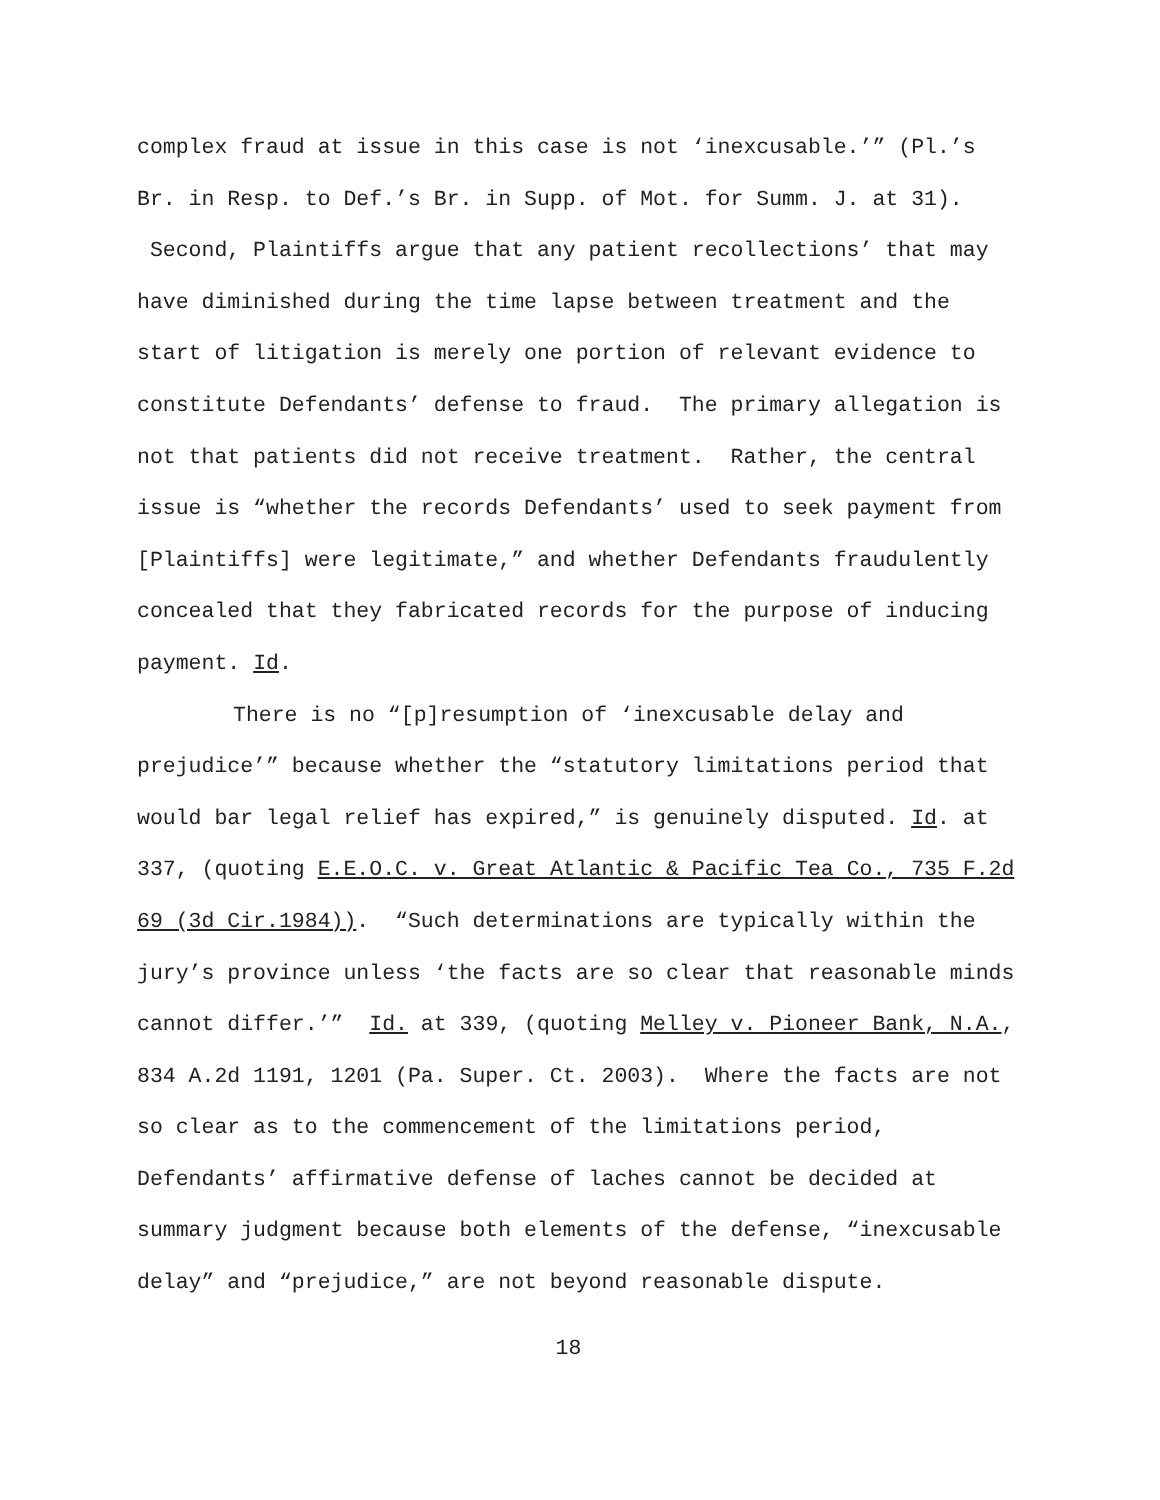complex fraud at issue in this case is not ‘inexcusable.’” (Pl.’s Br. in Resp. to Def.’s Br. in Supp. of Mot. for Summ. J. at 31). Second, Plaintiffs argue that any patient recollections’ that may have diminished during the time lapse between treatment and the start of litigation is merely one portion of relevant evidence to constitute Defendants’ defense to fraud. The primary allegation is not that patients did not receive treatment. Rather, the central issue is “whether the records Defendants’ used to seek payment from [Plaintiffs] were legitimate,” and whether Defendants fraudulently concealed that they fabricated records for the purpose of inducing payment. Id.
There is no “[p]resumption of ‘inexcusable delay and prejudice’” because whether the “statutory limitations period that would bar legal relief has expired,” is genuinely disputed. Id. at 337, (quoting E.E.O.C. v. Great Atlantic & Pacific Tea Co., 735 F.2d 69 (3d Cir.1984)). “Such determinations are typically within the jury’s province unless ‘the facts are so clear that reasonable minds cannot differ.’” Id. at 339, (quoting Melley v. Pioneer Bank, N.A., 834 A.2d 1191, 1201 (Pa. Super. Ct. 2003). Where the facts are not so clear as to the commencement of the limitations period, Defendants’ affirmative defense of laches cannot be decided at summary judgment because both elements of the defense, “inexcusable delay” and “prejudice,” are not beyond reasonable dispute.
18